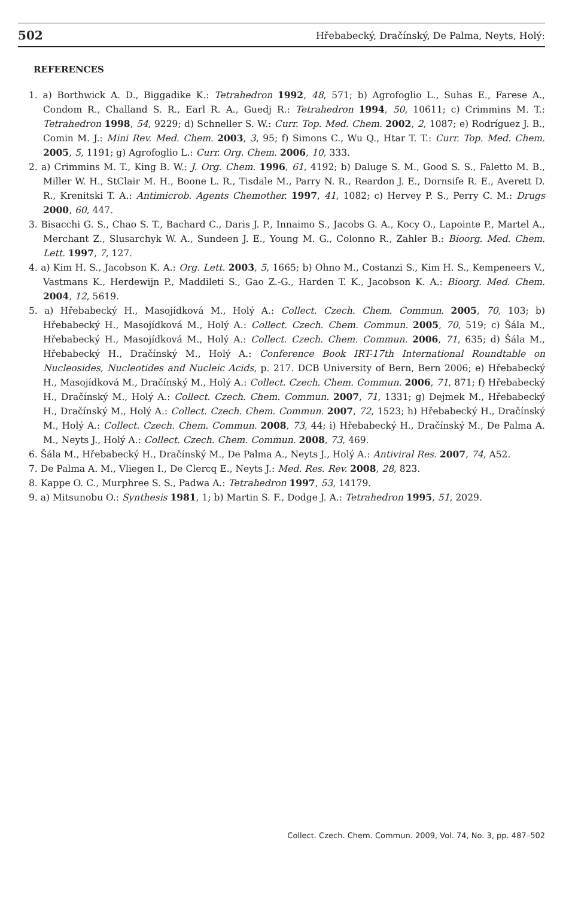502 Hřebabecký, Dračínský, De Palma, Neyts, Holý:
REFERENCES
1. a) Borthwick A. D., Biggadike K.: Tetrahedron 1992, 48, 571; b) Agrofoglio L., Suhas E., Farese A., Condom R., Challand S. R., Earl R. A., Guedj R.: Tetrahedron 1994, 50, 10611; c) Crimmins M. T.: Tetrahedron 1998, 54, 9229; d) Schneller S. W.: Curr. Top. Med. Chem. 2002, 2, 1087; e) Rodríguez J. B., Comin M. J.: Mini Rev. Med. Chem. 2003, 3, 95; f) Simons C., Wu Q., Htar T. T.: Curr. Top. Med. Chem. 2005, 5, 1191; g) Agrofoglio L.: Curr. Org. Chem. 2006, 10, 333.
2. a) Crimmins M. T., King B. W.: J. Org. Chem. 1996, 61, 4192; b) Daluge S. M., Good S. S., Faletto M. B., Miller W. H., StClair M. H., Boone L. R., Tisdale M., Parry N. R., Reardon J. E., Dornsife R. E., Averett D. R., Krenitski T. A.: Antimicrob. Agents Chemother. 1997, 41, 1082; c) Hervey P. S., Perry C. M.: Drugs 2000, 60, 447.
3. Bisacchi G. S., Chao S. T., Bachard C., Daris J. P., Innaimo S., Jacobs G. A., Kocy O., Lapointe P., Martel A., Merchant Z., Slusarchyk W. A., Sundeen J. E., Young M. G., Colonno R., Zahler B.: Bioorg. Med. Chem. Lett. 1997, 7, 127.
4. a) Kim H. S., Jacobson K. A.: Org. Lett. 2003, 5, 1665; b) Ohno M., Costanzi S., Kim H. S., Kempeneers V., Vastmans K., Herdewijn P., Maddileti S., Gao Z.-G., Harden T. K., Jacobson K. A.: Bioorg. Med. Chem. 2004, 12, 5619.
5. a) Hřebabecký H., Masojídková M., Holý A.: Collect. Czech. Chem. Commun. 2005, 70, 103; b) Hřebabecký H., Masojídková M., Holý A.: Collect. Czech. Chem. Commun. 2005, 70, 519; c) Šála M., Hřebabecký H., Masojídková M., Holý A.: Collect. Czech. Chem. Commun. 2006, 71, 635; d) Šála M., Hřebabecký H., Dračínský M., Holý A.: Conference Book IRT-17th International Roundtable on Nucleosides, Nucleotides and Nucleic Acids, p. 217. DCB University of Bern, Bern 2006; e) Hřebabecký H., Masojídková M., Dračínský M., Holý A.: Collect. Czech. Chem. Commun. 2006, 71, 871; f) Hřebabecký H., Dračínský M., Holý A.: Collect. Czech. Chem. Commun. 2007, 71, 1331; g) Dejmek M., Hřebabecký H., Dračínský M., Holý A.: Collect. Czech. Chem. Commun. 2007, 72, 1523; h) Hřebabecký H., Dračínský M., Holý A.: Collect. Czech. Chem. Commun. 2008, 73, 44; i) Hřebabecký H., Dračínský M., De Palma A. M., Neyts J., Holý A.: Collect. Czech. Chem. Commun. 2008, 73, 469.
6. Šála M., Hřebabecký H., Dračínský M., De Palma A., Neyts J., Holý A.: Antiviral Res. 2007, 74, A52.
7. De Palma A. M., Vliegen I., De Clercq E., Neyts J.: Med. Res. Rev. 2008, 28, 823.
8. Kappe O. C., Murphree S. S., Padwa A.: Tetrahedron 1997, 53, 14179.
9. a) Mitsunobu O.: Synthesis 1981, 1; b) Martin S. F., Dodge J. A.: Tetrahedron 1995, 51, 2029.
Collect. Czech. Chem. Commun. 2009, Vol. 74, No. 3, pp. 487–502